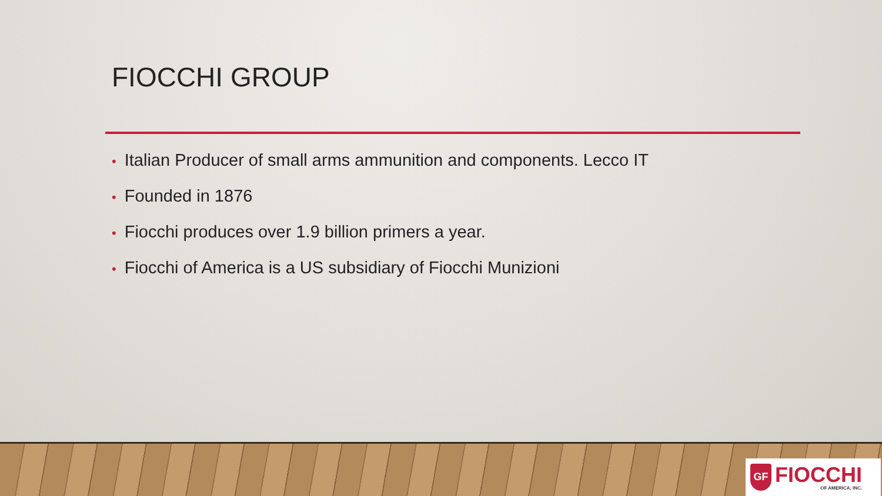FIOCCHI GROUP
• Italian Producer of small arms ammunition and components. Lecco IT
• Founded in 1876
• Fiocchi produces over 1.9 billion primers a year.
• Fiocchi of America is a US subsidiary of Fiocchi Munizioni
GF
FIOCCHI
OF AMERICA, INC.